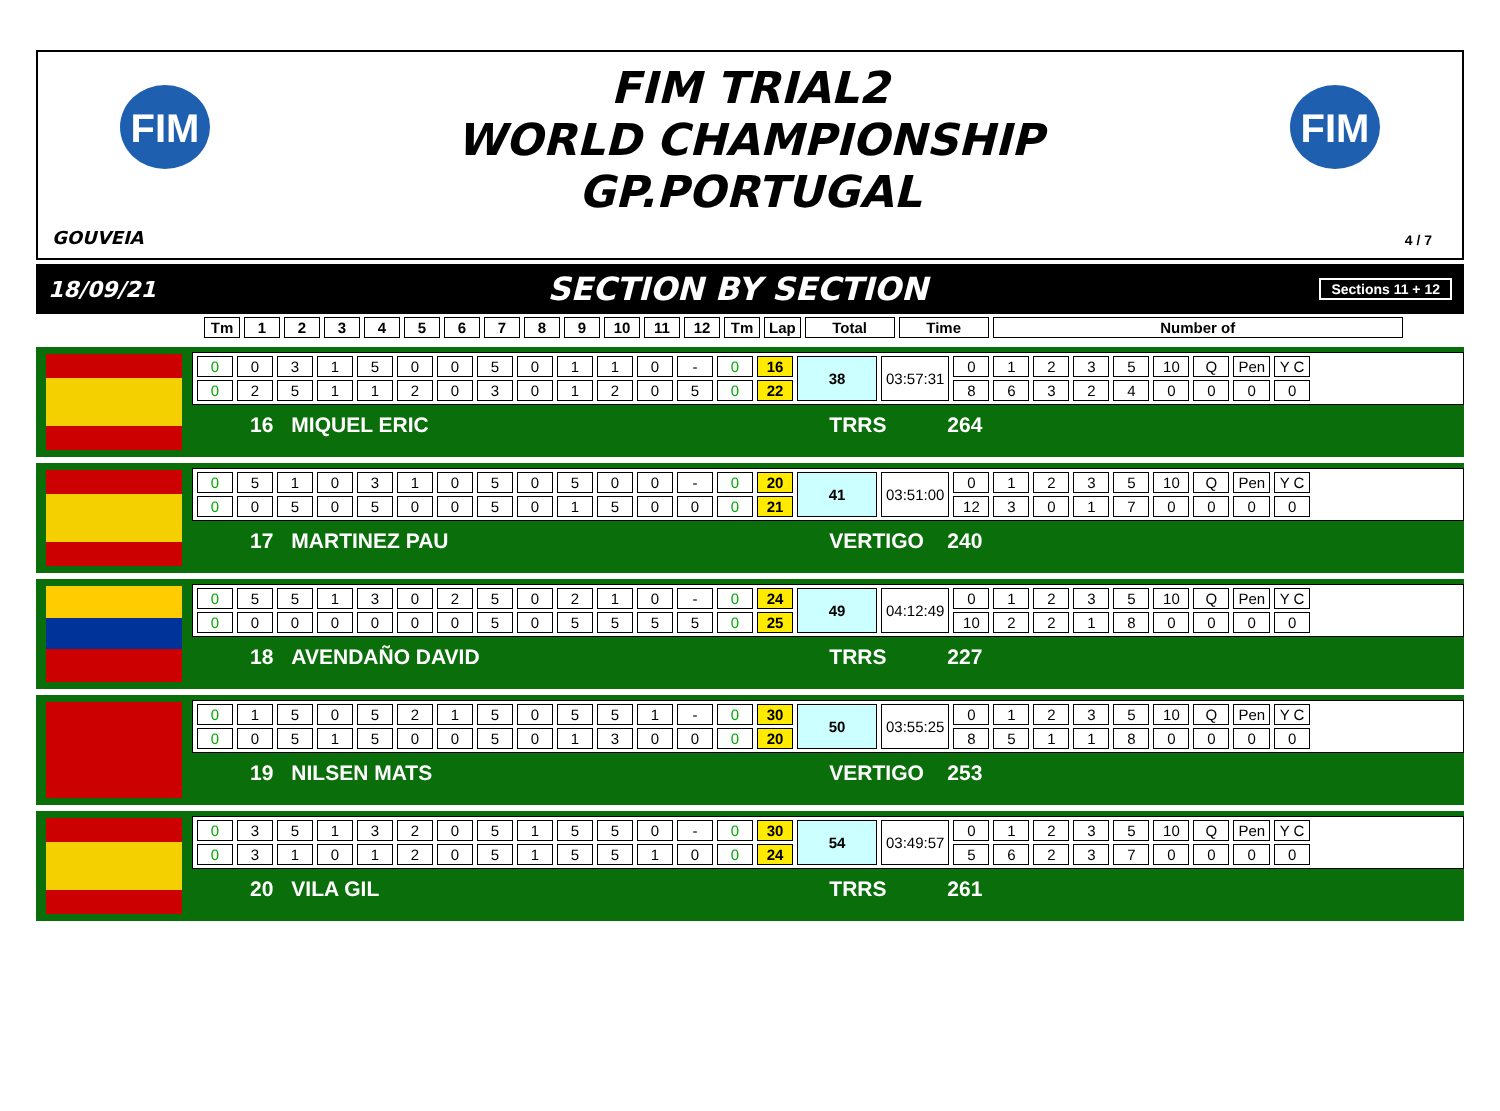FIM
FIM
FIM TRIAL2
WORLD CHAMPIONSHIP
GP.PORTUGAL
GOUVEIA 4 / 7
18/09/21 SECTION BY SECTION Sections 11 + 12
| Tm | 1 | 2 | 3 | 4 | 5 | 6 | 7 | 8 | 9 | 10 | 11 | 12 | Tm | Lap | Total | Time | Number of |
| --- | --- | --- | --- | --- | --- | --- | --- | --- | --- | --- | --- | --- | --- | --- | --- | --- | --- |
| 0 | 0 | 3 | 1 | 5 | 0 | 0 | 5 | 0 | 1 | 1 | 0 | - | 0 | 16 | 38 | 03:57:31 | 0 | 1 | 2 | 3 | 5 | 10 | Q | Pen | Y C |
| 0 | 2 | 5 | 1 | 1 | 2 | 0 | 3 | 0 | 1 | 2 | 0 | 5 | 0 | 22 | | | 8 | 6 | 3 | 2 | 4 | 0 | 0 | 0 | 0 |
16 MIQUEL ERIC TRRS 264
| 0 | 5 | 1 | 0 | 3 | 1 | 0 | 5 | 0 | 5 | 0 | 0 | - | 0 | 20 | 41 | 03:51:00 | 0 | 1 | 2 | 3 | 5 | 10 | Q | Pen | Y C |
| 0 | 0 | 5 | 0 | 5 | 0 | 0 | 5 | 0 | 1 | 5 | 0 | 0 | 0 | 21 | | | 12 | 3 | 0 | 1 | 7 | 0 | 0 | 0 | 0 |
17 MARTINEZ PAU VERTIGO 240
| 0 | 5 | 5 | 1 | 3 | 0 | 2 | 5 | 0 | 2 | 1 | 0 | - | 0 | 24 | 49 | 04:12:49 | 0 | 1 | 2 | 3 | 5 | 10 | Q | Pen | Y C |
| 0 | 0 | 0 | 0 | 0 | 0 | 0 | 5 | 0 | 5 | 5 | 5 | 5 | 0 | 25 | | | 10 | 2 | 2 | 1 | 8 | 0 | 0 | 0 | 0 |
18 AVENDAÑO DAVID TRRS 227
| 0 | 1 | 5 | 0 | 5 | 2 | 1 | 5 | 0 | 5 | 5 | 1 | - | 0 | 30 | 50 | 03:55:25 | 0 | 1 | 2 | 3 | 5 | 10 | Q | Pen | Y C |
| 0 | 0 | 5 | 1 | 5 | 0 | 0 | 5 | 0 | 1 | 3 | 0 | 0 | 0 | 20 | | | 8 | 5 | 1 | 1 | 8 | 0 | 0 | 0 | 0 |
19 NILSEN MATS VERTIGO 253
| 0 | 3 | 5 | 1 | 3 | 2 | 0 | 5 | 1 | 5 | 5 | 0 | - | 0 | 30 | 54 | 03:49:57 | 0 | 1 | 2 | 3 | 5 | 10 | Q | Pen | Y C |
| 0 | 3 | 1 | 0 | 1 | 2 | 0 | 5 | 1 | 5 | 5 | 1 | 0 | 0 | 24 | | | 5 | 6 | 2 | 3 | 7 | 0 | 0 | 0 | 0 |
20 VILA GIL TRRS 261